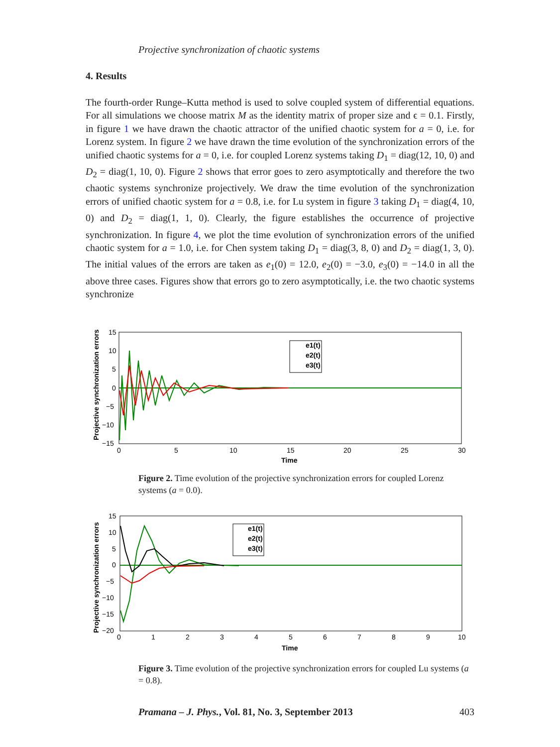Projective synchronization of chaotic systems
4. Results
The fourth-order Runge–Kutta method is used to solve coupled system of differential equations. For all simulations we choose matrix M as the identity matrix of proper size and ϵ = 0.1. Firstly, in figure 1 we have drawn the chaotic attractor of the unified chaotic system for a = 0, i.e. for Lorenz system. In figure 2 we have drawn the time evolution of the synchronization errors of the unified chaotic systems for a = 0, i.e. for coupled Lorenz systems taking D<sub>1</sub> = diag(12, 10, 0) and D<sub>2</sub> = diag(1, 10, 0). Figure 2 shows that error goes to zero asymptotically and therefore the two chaotic systems synchronize projectively. We draw the time evolution of the synchronization errors of unified chaotic system for a = 0.8, i.e. for Lu system in figure 3 taking D<sub>1</sub> = diag(4, 10, 0) and D<sub>2</sub> = diag(1, 1, 0). Clearly, the figure establishes the occurrence of projective synchronization. In figure 4, we plot the time evolution of synchronization errors of the unified chaotic system for a = 1.0, i.e. for Chen system taking D<sub>1</sub> = diag(3, 8, 0) and D<sub>2</sub> = diag(1, 3, 0). The initial values of the errors are taken as e<sub>1</sub>(0) = 12.0, e<sub>2</sub>(0) = −3.0, e<sub>3</sub>(0) = −14.0 in all the above three cases. Figures show that errors go to zero asymptotically, i.e. the two chaotic systems synchronize
Projective synchronization errors
15
10
5
0
−5
−10
−15
0
5
10
15
20
25
30
Time
e1(t)
e2(t)
e3(t)
Figure 2. Time evolution of the projective synchronization errors for coupled Lorenz systems (a = 0.0).
Projective synchronization errors
15
10
5
0
−5
−10
−15
−20
0
1
2
3
4
5
6
7
8
9
10
Time
e1(t)
e2(t)
e3(t)
Figure 3. Time evolution of the projective synchronization errors for coupled Lu systems (a = 0.8).
Pramana – J. Phys., Vol. 81, No. 3, September 2013 403